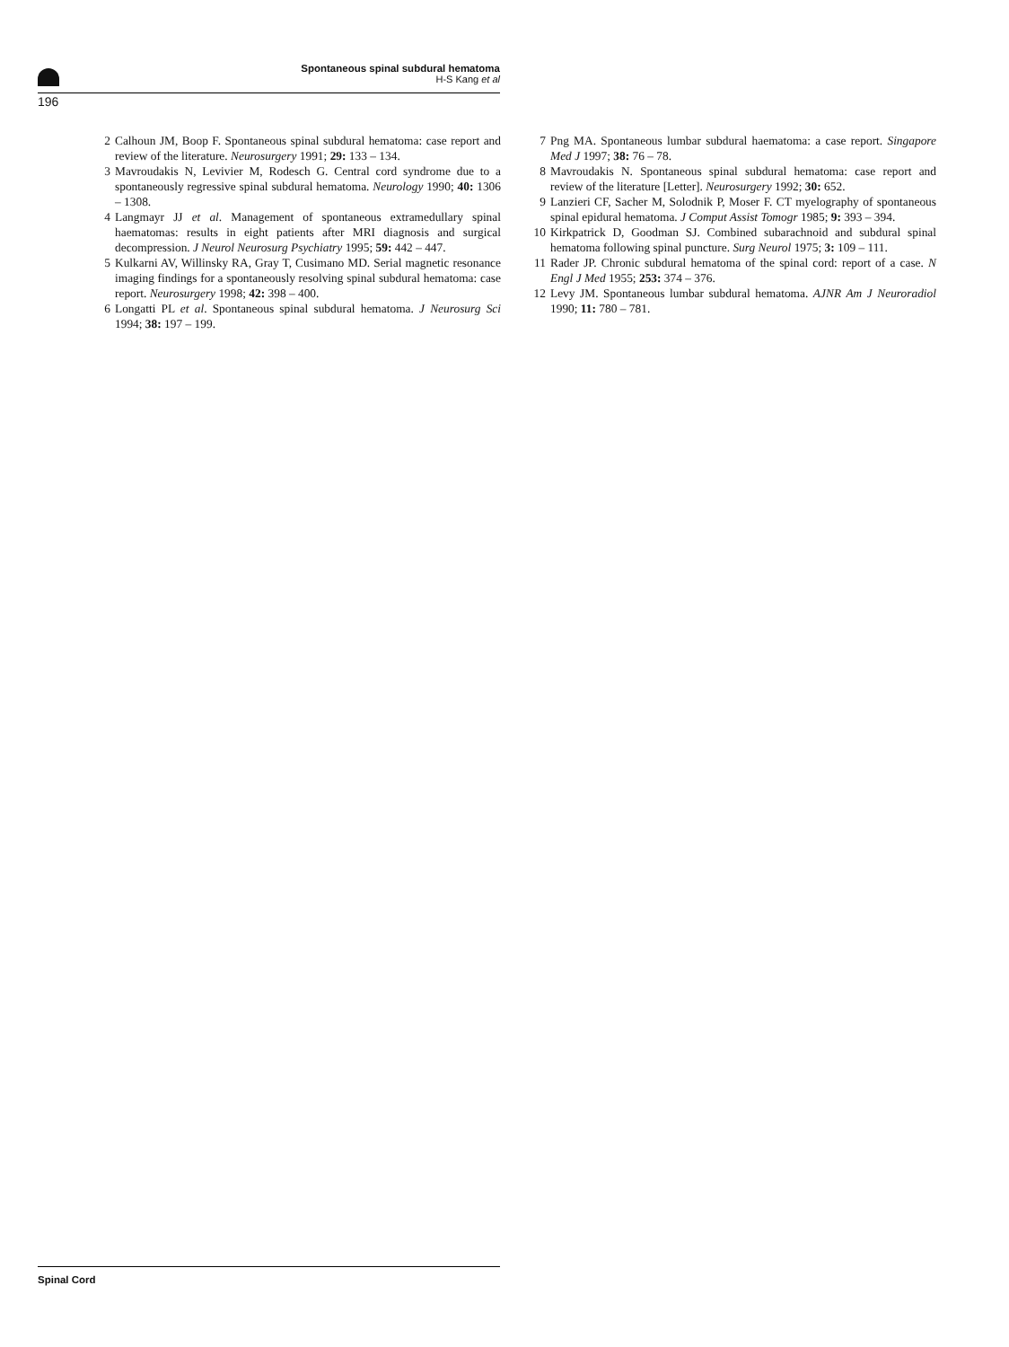Spontaneous spinal subdural hematoma
H-S Kang et al
196
2 Calhoun JM, Boop F. Spontaneous spinal subdural hematoma: case report and review of the literature. Neurosurgery 1991; 29: 133 – 134.
3 Mavroudakis N, Levivier M, Rodesch G. Central cord syndrome due to a spontaneously regressive spinal subdural hematoma. Neurology 1990; 40: 1306 – 1308.
4 Langmayr JJ et al. Management of spontaneous extramedullary spinal haematomas: results in eight patients after MRI diagnosis and surgical decompression. J Neurol Neurosurg Psychiatry 1995; 59: 442 – 447.
5 Kulkarni AV, Willinsky RA, Gray T, Cusimano MD. Serial magnetic resonance imaging findings for a spontaneously resolving spinal subdural hematoma: case report. Neurosurgery 1998; 42: 398 – 400.
6 Longatti PL et al. Spontaneous spinal subdural hematoma. J Neurosurg Sci 1994; 38: 197 – 199.
7 Png MA. Spontaneous lumbar subdural haematoma: a case report. Singapore Med J 1997; 38: 76 – 78.
8 Mavroudakis N. Spontaneous spinal subdural hematoma: case report and review of the literature [Letter]. Neurosurgery 1992; 30: 652.
9 Lanzieri CF, Sacher M, Solodnik P, Moser F. CT myelography of spontaneous spinal epidural hematoma. J Comput Assist Tomogr 1985; 9: 393 – 394.
10 Kirkpatrick D, Goodman SJ. Combined subarachnoid and subdural spinal hematoma following spinal puncture. Surg Neurol 1975; 3: 109 – 111.
11 Rader JP. Chronic subdural hematoma of the spinal cord: report of a case. N Engl J Med 1955; 253: 374 – 376.
12 Levy JM. Spontaneous lumbar subdural hematoma. AJNR Am J Neuroradiol 1990; 11: 780 – 781.
Spinal Cord